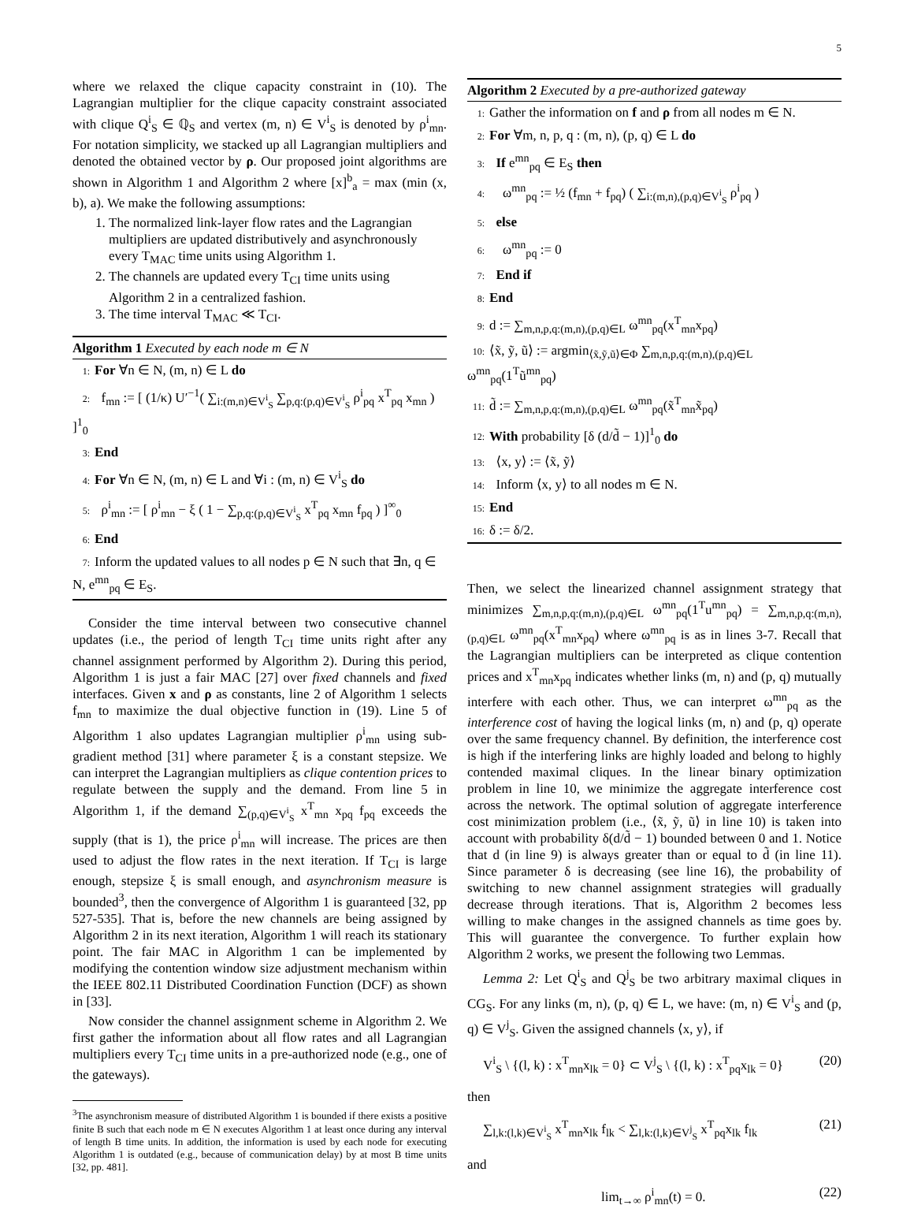5
where we relaxed the clique capacity constraint in (10). The Lagrangian multiplier for the clique capacity constraint associated with clique Q<sup>i</sup><sub>S</sub> ∈ ℚ<sub>S</sub> and vertex (m, n) ∈ V<sup>i</sup><sub>S</sub> is denoted by ρ<sup>i</sup><sub>mn</sub>. For notation simplicity, we stacked up all Lagrangian multipliers and denoted the obtained vector by ρ. Our proposed joint algorithms are shown in Algorithm 1 and Algorithm 2 where [x]<sup>b</sup><sub>a</sub> = max (min (x, b), a). We make the following assumptions:
1. The normalized link-layer flow rates and the Lagrangian multipliers are updated distributively and asynchronously every T<sub>MAC</sub> time units using Algorithm 1.
2. The channels are updated every T<sub>CI</sub> time units using Algorithm 2 in a centralized fashion.
3. The time interval T<sub>MAC</sub> ≪ T<sub>CI</sub>.
Algorithm 1 Executed by each node m ∈ N
1: For ∀n ∈ N, (m, n) ∈ L do
2: f<sub>mn</sub> := [ (1/κ) U′<sup>−1</sup>( ∑<sub>i:(m,n)∈V<sup>i</sup><sub>S</sub></sub> ∑<sub>p,q:(p,q)∈V<sup>i</sup><sub>S</sub></sub> ρ<sup>i</sup><sub>pq</sub> x<sup>T</sup><sub>pq</sub> x<sub>mn</sub> ) ]<sup>1</sup><sub>0</sub>
3: End
4: For ∀n ∈ N, (m, n) ∈ L and ∀i : (m, n) ∈ V<sup>i</sup><sub>S</sub> do
5: ρ<sup>i</sup><sub>mn</sub> := [ ρ<sup>i</sup><sub>mn</sub> − ξ ( 1 − ∑<sub>p,q:(p,q)∈V<sup>i</sup><sub>S</sub></sub> x<sup>T</sup><sub>pq</sub> x<sub>mn</sub> f<sub>pq</sub> ) ]<sup>∞</sup><sub>0</sub>
6: End
7: Inform the updated values to all nodes p ∈ N such that ∃n, q ∈ N, e<sup>mn</sup><sub>pq</sub> ∈ E<sub>S</sub>.
Consider the time interval between two consecutive channel updates (i.e., the period of length T<sub>CI</sub> time units right after any channel assignment performed by Algorithm 2). During this period, Algorithm 1 is just a fair MAC [27] over fixed channels and fixed interfaces. Given x and ρ as constants, line 2 of Algorithm 1 selects f<sub>mn</sub> to maximize the dual objective function in (19). Line 5 of Algorithm 1 also updates Lagrangian multiplier ρ<sup>i</sup><sub>mn</sub> using sub-gradient method [31] where parameter ξ is a constant stepsize. We can interpret the Lagrangian multipliers as clique contention prices to regulate between the supply and the demand. From line 5 in Algorithm 1, if the demand ∑<sub>(p,q)∈V<sup>i</sup><sub>S</sub></sub> x<sup>T</sup><sub>mn</sub> x<sub>pq</sub> f<sub>pq</sub> exceeds the supply (that is 1), the price ρ<sup>i</sup><sub>mn</sub> will increase. The prices are then used to adjust the flow rates in the next iteration. If T<sub>CI</sub> is large enough, stepsize ξ is small enough, and asynchronism measure is bounded<sup>3</sup>, then the convergence of Algorithm 1 is guaranteed [32, pp 527-535]. That is, before the new channels are being assigned by Algorithm 2 in its next iteration, Algorithm 1 will reach its stationary point. The fair MAC in Algorithm 1 can be implemented by modifying the contention window size adjustment mechanism within the IEEE 802.11 Distributed Coordination Function (DCF) as shown in [33].
Now consider the channel assignment scheme in Algorithm 2. We first gather the information about all flow rates and all Lagrangian multipliers every T<sub>CI</sub> time units in a pre-authorized node (e.g., one of the gateways).
<sup>3</sup> The asynchronism measure of distributed Algorithm 1 is bounded if there exists a positive finite B such that each node m ∈ N executes Algorithm 1 at least once during any interval of length B time units. In addition, the information is used by each node for executing Algorithm 1 is outdated (e.g., because of communication delay) by at most B time units [32, pp. 481].
Algorithm 2 Executed by a pre-authorized gateway
1: Gather the information on f and ρ from all nodes m ∈ N.
2: For ∀m, n, p, q : (m, n), (p, q) ∈ L do
3: If e<sup>mn</sup><sub>pq</sub> ∈ E<sub>S</sub> then
4: ω<sup>mn</sup><sub>pq</sub> := ½ (f<sub>mn</sub> + f<sub>pq</sub>) ( ∑<sub>i:(m,n),(p,q)∈V<sup>i</sup><sub>S</sub></sub> ρ<sup>i</sup><sub>pq</sub> )
5: else
6: ω<sup>mn</sup><sub>pq</sub> := 0
7: End if
8: End
9: d := ∑<sub>m,n,p,q:(m,n),(p,q)∈L</sub> ω<sup>mn</sup><sub>pq</sub>(x<sup>T</sup><sub>mn</sub>x<sub>pq</sub>)
10: ⟨x̃, ỹ, ũ⟩ := argmin<sub>⟨x̃,ỹ,ũ⟩∈Φ</sub> ∑<sub>m,n,p,q:(m,n),(p,q)∈L</sub> ω<sup>mn</sup><sub>pq</sub>(1<sup>T</sup>ũ<sup>mn</sup><sub>pq</sub>)
11: d̃ := ∑<sub>m,n,p,q:(m,n),(p,q)∈L</sub> ω<sup>mn</sup><sub>pq</sub>(x̃<sup>T</sup><sub>mn</sub>x̃<sub>pq</sub>)
12: With probability [δ (d/d̃ − 1)]<sup>1</sup><sub>0</sub> do
13: ⟨x, y⟩ := ⟨x̃, ỹ⟩
14: Inform ⟨x, y⟩ to all nodes m ∈ N.
15: End
16: δ := δ/2.
Then, we select the linearized channel assignment strategy that minimizes ∑<sub>m,n,p,q:(m,n),(p,q)∈L</sub> ω<sup>mn</sup><sub>pq</sub>(1<sup>T</sup>u<sup>mn</sup><sub>pq</sub>) = ∑<sub>m,n,p,q:(m,n),(p,q)∈L</sub> ω<sup>mn</sup><sub>pq</sub>(x<sup>T</sup><sub>mn</sub>x<sub>pq</sub>) where ω<sup>mn</sup><sub>pq</sub> is as in lines 3-7. Recall that the Lagrangian multipliers can be interpreted as clique contention prices and x<sup>T</sup><sub>mn</sub>x<sub>pq</sub> indicates whether links (m, n) and (p, q) mutually interfere with each other. Thus, we can interpret ω<sup>mn</sup><sub>pq</sub> as the interference cost of having the logical links (m, n) and (p, q) operate over the same frequency channel. By definition, the interference cost is high if the interfering links are highly loaded and belong to highly contended maximal cliques. In the linear binary optimization problem in line 10, we minimize the aggregate interference cost across the network. The optimal solution of aggregate interference cost minimization problem (i.e., ⟨x̃, ỹ, ũ⟩ in line 10) is taken into account with probability δ(d/d̃ − 1) bounded between 0 and 1. Notice that d (in line 9) is always greater than or equal to d̃ (in line 11). Since parameter δ is decreasing (see line 16), the probability of switching to new channel assignment strategies will gradually decrease through iterations. That is, Algorithm 2 becomes less willing to make changes in the assigned channels as time goes by. This will guarantee the convergence. To further explain how Algorithm 2 works, we present the following two Lemmas.
Lemma 2: Let Q<sup>i</sup><sub>S</sub> and Q<sup>j</sup><sub>S</sub> be two arbitrary maximal cliques in CG<sub>S</sub>. For any links (m, n), (p, q) ∈ L, we have: (m, n) ∈ V<sup>i</sup><sub>S</sub> and (p, q) ∈ V<sup>j</sup><sub>S</sub>. Given the assigned channels ⟨x, y⟩, if
V<sup>i</sup><sub>S</sub> \ {(l, k) : x<sup>T</sup><sub>mn</sub>x<sub>lk</sub> = 0} ⊂ V<sup>j</sup><sub>S</sub> \ {(l, k) : x<sup>T</sup><sub>pq</sub>x<sub>lk</sub> = 0} (20)
then
∑<sub>l,k:(l,k)∈V<sup>i</sup><sub>S</sub></sub> x<sup>T</sup><sub>mn</sub>x<sub>lk</sub> f<sub>lk</sub> < ∑<sub>l,k:(l,k)∈V<sup>j</sup><sub>S</sub></sub> x<sup>T</sup><sub>pq</sub>x<sub>lk</sub> f<sub>lk</sub> (21)
and
lim<sub>t→∞</sub> ρ<sup>i</sup><sub>mn</sub>(t) = 0. (22)